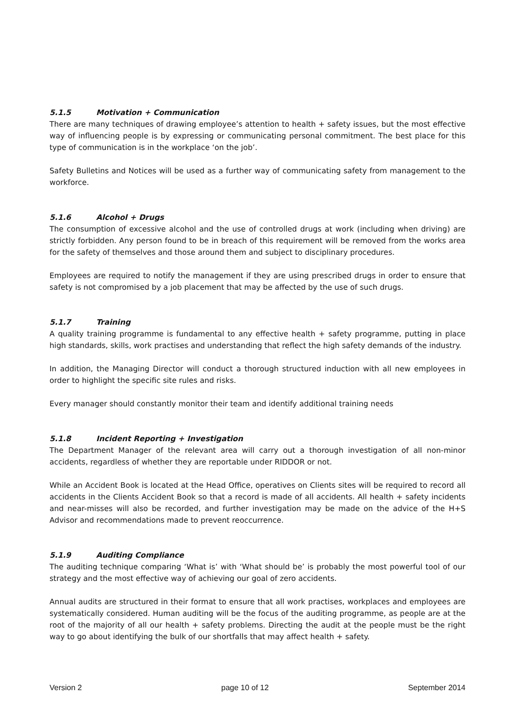5.1.5 Motivation + Communication
There are many techniques of drawing employee’s attention to health + safety issues, but the most effective way of influencing people is by expressing or communicating personal commitment. The best place for this type of communication is in the workplace ‘on the job’.
Safety Bulletins and Notices will be used as a further way of communicating safety from management to the workforce.
5.1.6 Alcohol + Drugs
The consumption of excessive alcohol and the use of controlled drugs at work (including when driving) are strictly forbidden. Any person found to be in breach of this requirement will be removed from the works area for the safety of themselves and those around them and subject to disciplinary procedures.
Employees are required to notify the management if they are using prescribed drugs in order to ensure that safety is not compromised by a job placement that may be affected by the use of such drugs.
5.1.7 Training
A quality training programme is fundamental to any effective health + safety programme, putting in place high standards, skills, work practises and understanding that reflect the high safety demands of the industry.
In addition, the Managing Director will conduct a thorough structured induction with all new employees in order to highlight the specific site rules and risks.
Every manager should constantly monitor their team and identify additional training needs
5.1.8 Incident Reporting + Investigation
The Department Manager of the relevant area will carry out a thorough investigation of all non-minor accidents, regardless of whether they are reportable under RIDDOR or not.
While an Accident Book is located at the Head Office, operatives on Clients sites will be required to record all accidents in the Clients Accident Book so that a record is made of all accidents. All health + safety incidents and near-misses will also be recorded, and further investigation may be made on the advice of the H+S Advisor and recommendations made to prevent reoccurrence.
5.1.9 Auditing Compliance
The auditing technique comparing ‘What is’ with ‘What should be’ is probably the most powerful tool of our strategy and the most effective way of achieving our goal of zero accidents.
Annual audits are structured in their format to ensure that all work practises, workplaces and employees are systematically considered. Human auditing will be the focus of the auditing programme, as people are at the root of the majority of all our health + safety problems. Directing the audit at the people must be the right way to go about identifying the bulk of our shortfalls that may affect health + safety.
Version 2 page 10 of 12 September 2014